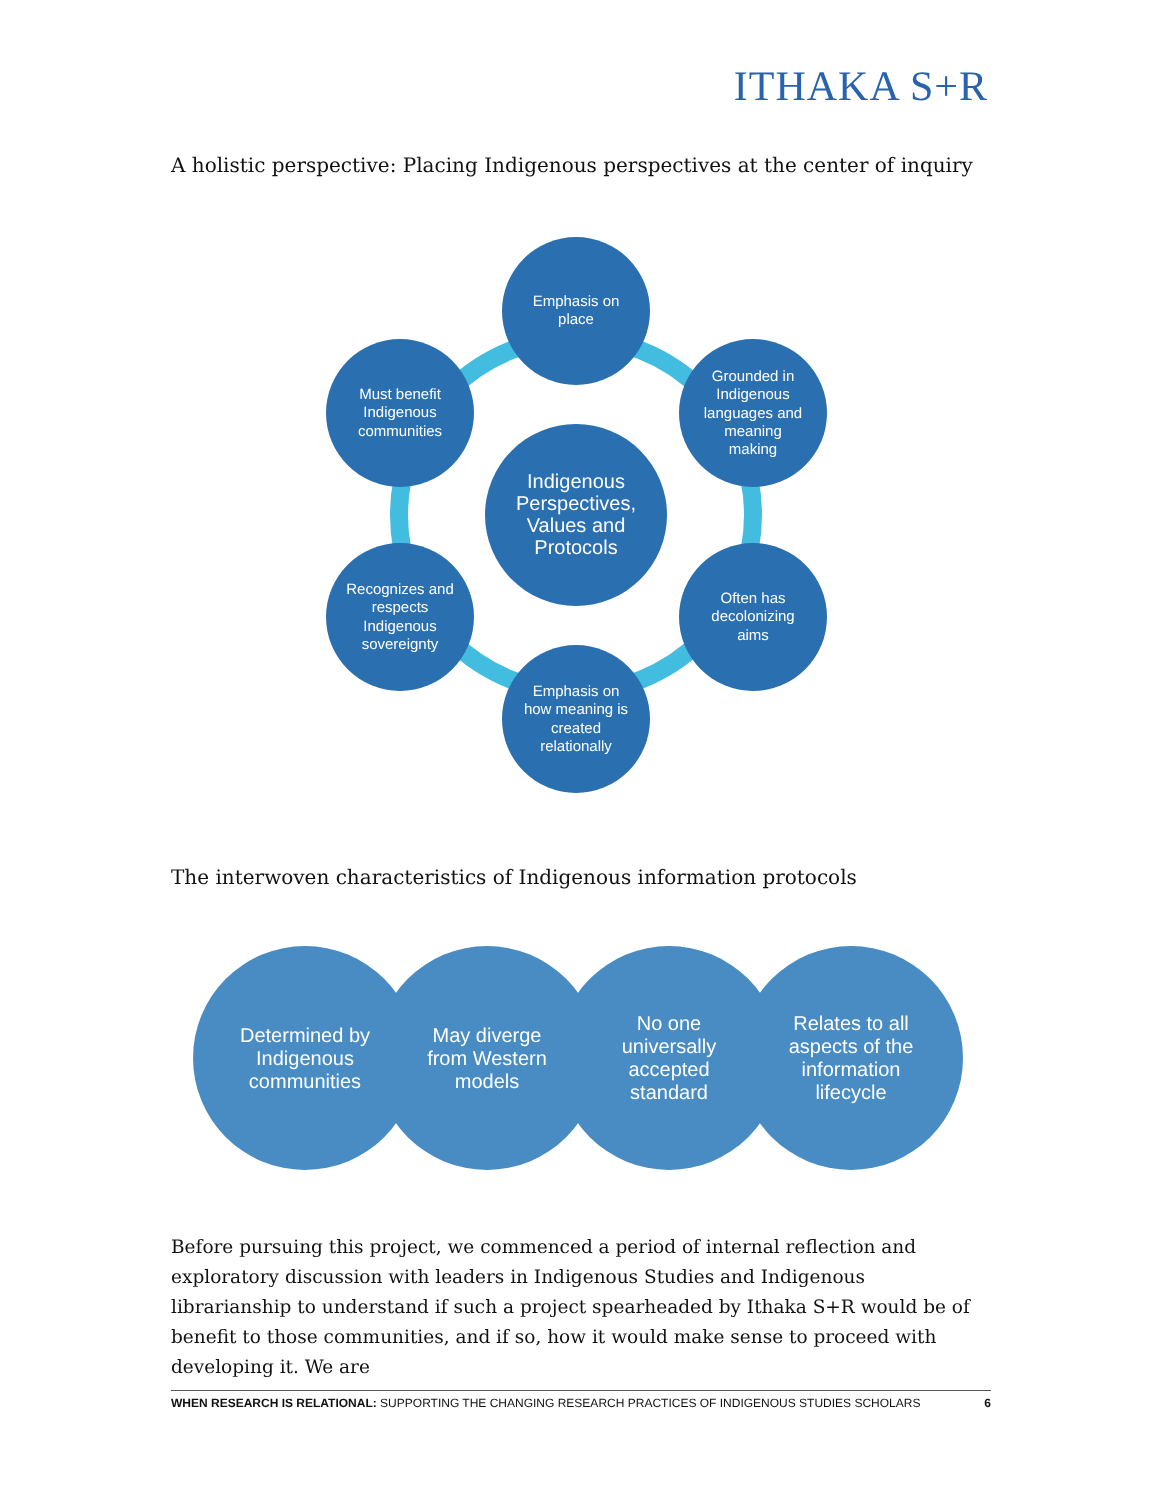ITHAKA S+R
A holistic perspective: Placing Indigenous perspectives at the center of inquiry
Emphasis on
place
Grounded in
Indigenous
languages and
meaning
making
Often has
decolonizing
aims
Emphasis on
how meaning is
created
relationally
Recognizes and
respects
Indigenous
sovereignty
Must benefit
Indigenous
communities
Indigenous
Perspectives,
Values and
Protocols
The interwoven characteristics of Indigenous information protocols
Determined by
Indigenous
communities
May diverge
from Western
models
No one
universally
accepted
standard
Relates to all
aspects of the
information
lifecycle
Before pursuing this project, we commenced a period of internal reflection and exploratory discussion with leaders in Indigenous Studies and Indigenous librarianship to understand if such a project spearheaded by Ithaka S+R would be of benefit to those communities, and if so, how it would make sense to proceed with developing it. We are
WHEN RESEARCH IS RELATIONAL: SUPPORTING THE CHANGING RESEARCH PRACTICES OF INDIGENOUS STUDIES SCHOLARS 6